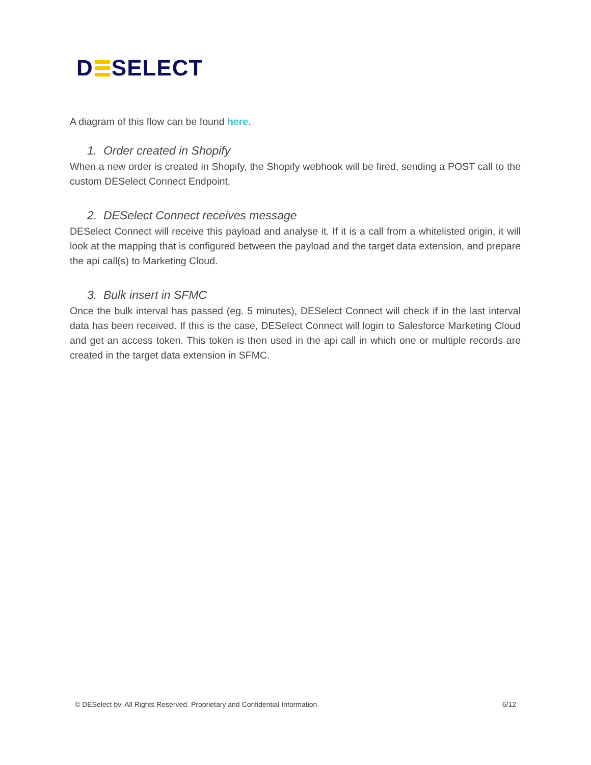D SELECT
A diagram of this flow can be found here.
1. Order created in Shopify
When a new order is created in Shopify, the Shopify webhook will be fired, sending a POST call to the custom DESelect Connect Endpoint.
2. DESelect Connect receives message
DESelect Connect will receive this payload and analyse it. If it is a call from a whitelisted origin, it will look at the mapping that is configured between the payload and the target data extension, and prepare the api call(s) to Marketing Cloud.
3. Bulk insert in SFMC
Once the bulk interval has passed (eg. 5 minutes), DESelect Connect will check if in the last interval data has been received. If this is the case, DESelect Connect will login to Salesforce Marketing Cloud and get an access token. This token is then used in the api call in which one or multiple records are created in the target data extension in SFMC.
© DESelect bv. All Rights Reserved. Proprietary and Confidential Information. 6/12